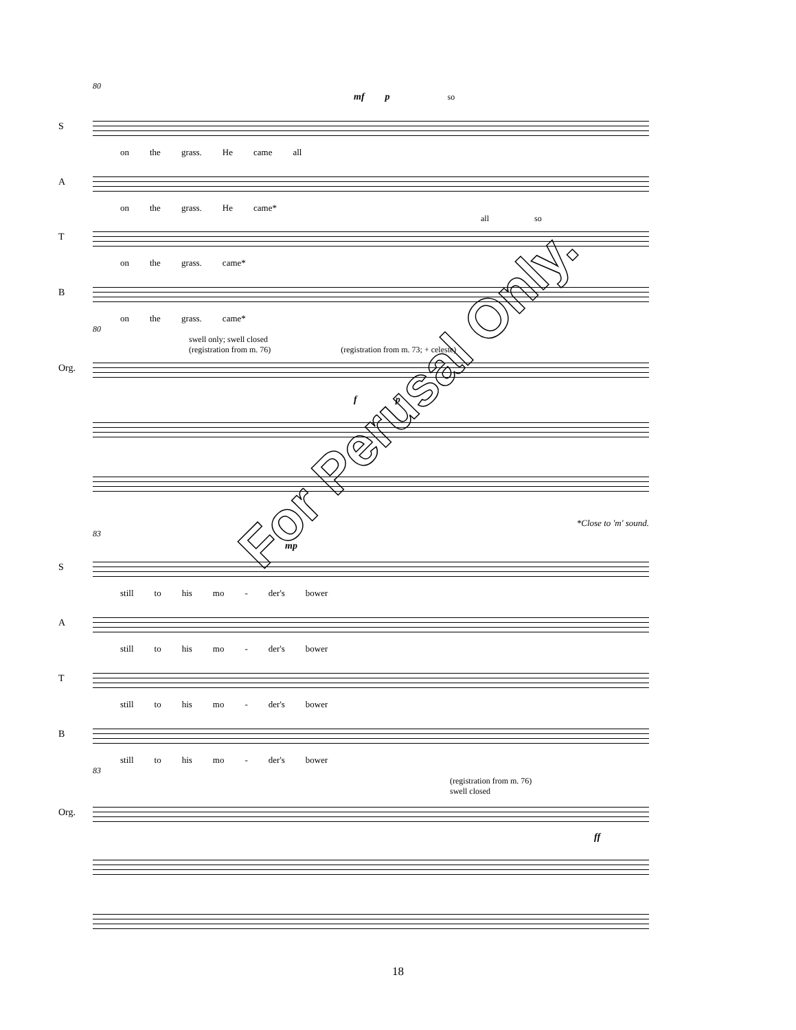80
mf p so
S
on the grass. He came all
A
on the grass. He came*
all so
T
on the grass. came*
B
on the grass. came*
80
swell only; swell closed
(registration from m. 76) (registration from m. 73; + celeste)
Org.
f p
*Close to 'm' sound.
83
mp
S
still to his mo - der's bower
A
still to his mo - der's bower
T
still to his mo - der's bower
B
still to his mo - der's bower
83
(registration from m. 76)
swell closed
Org.
ff
18
For Perusal Only.